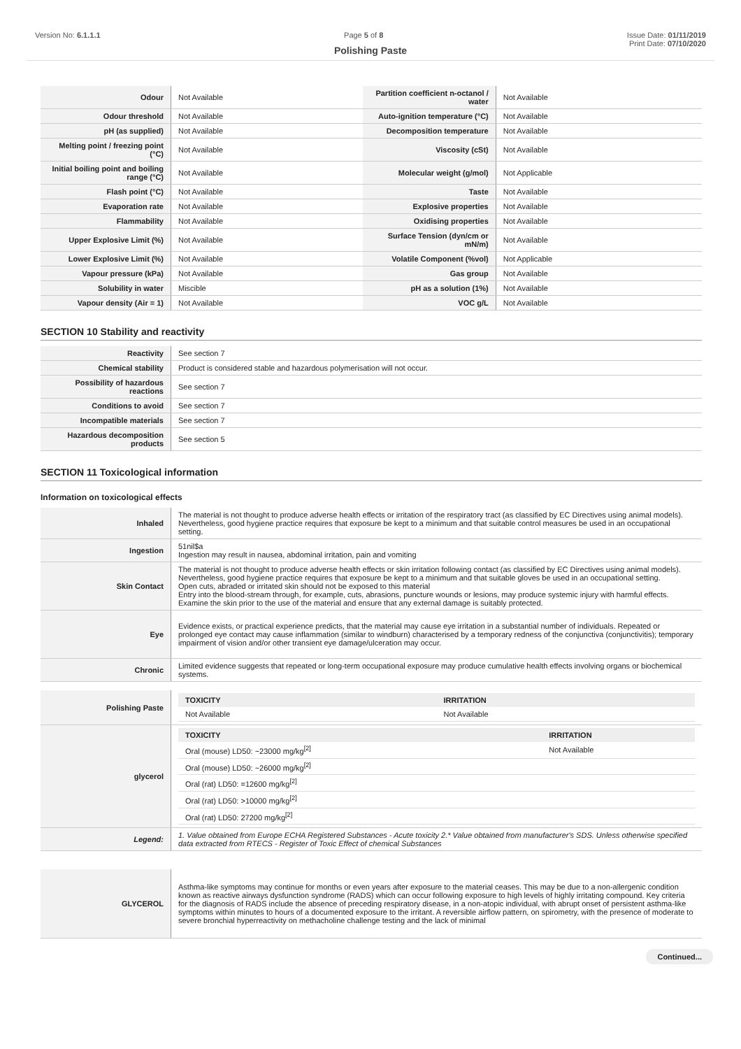Version No: 6.1.1.1 Page 5 of 8 Issue Date: 01/11/2019
Print Date: 07/10/2020
Polishing Paste
| Odour | Not Available | Partition coefficient n-octanol / water | Not Available |
| Odour threshold | Not Available | Auto-ignition temperature (°C) | Not Available |
| pH (as supplied) | Not Available | Decomposition temperature | Not Available |
| Melting point / freezing point (°C) | Not Available | Viscosity (cSt) | Not Available |
| Initial boiling point and boiling range (°C) | Not Available | Molecular weight (g/mol) | Not Applicable |
| Flash point (°C) | Not Available | Taste | Not Available |
| Evaporation rate | Not Available | Explosive properties | Not Available |
| Flammability | Not Available | Oxidising properties | Not Available |
| Upper Explosive Limit (%) | Not Available | Surface Tension (dyn/cm or mN/m) | Not Available |
| Lower Explosive Limit (%) | Not Available | Volatile Component (%vol) | Not Applicable |
| Vapour pressure (kPa) | Not Available | Gas group | Not Available |
| Solubility in water | Miscible | pH as a solution (1%) | Not Available |
| Vapour density (Air = 1) | Not Available | VOC g/L | Not Available |
SECTION 10 Stability and reactivity
| Reactivity | See section 7 |
| Chemical stability | Product is considered stable and hazardous polymerisation will not occur. |
| Possibility of hazardous reactions | See section 7 |
| Conditions to avoid | See section 7 |
| Incompatible materials | See section 7 |
| Hazardous decomposition products | See section 5 |
SECTION 11 Toxicological information
Information on toxicological effects
| Inhaled | The material is not thought to produce adverse health effects or irritation of the respiratory tract (as classified by EC Directives using animal models). Nevertheless, good hygiene practice requires that exposure be kept to a minimum and that suitable control measures be used in an occupational setting. |
| Ingestion | 51nil$a Ingestion may result in nausea, abdominal irritation, pain and vomiting |
| Skin Contact | The material is not thought to produce adverse health effects or skin irritation following contact (as classified by EC Directives using animal models). Nevertheless, good hygiene practice requires that exposure be kept to a minimum and that suitable gloves be used in an occupational setting. Open cuts, abraded or irritated skin should not be exposed to this material Entry into the blood-stream through, for example, cuts, abrasions, puncture wounds or lesions, may produce systemic injury with harmful effects. Examine the skin prior to the use of the material and ensure that any external damage is suitably protected. |
| Eye | Evidence exists, or practical experience predicts, that the material may cause eye irritation in a substantial number of individuals. Repeated or prolonged eye contact may cause inflammation (similar to windburn) characterised by a temporary redness of the conjunctiva (conjunctivitis); temporary impairment of vision and/or other transient eye damage/ulceration may occur. |
| Chronic | Limited evidence suggests that repeated or long-term occupational exposure may produce cumulative health effects involving organs or biochemical systems. |
| Polishing Paste | / TOXICITY / IRRITATION / / --- / --- / / Not Available / Not Available / |
| glycerol | / TOXICITY / IRRITATION / / --- / --- / / Oral (mouse) LD50: ~23000 mg/kg<sup>[2]</sup> / Not Available / / Oral (mouse) LD50: ~26000 mg/kg<sup>[2]</sup> / / / Oral (rat) LD50: =12600 mg/kg<sup>[2]</sup> / / / Oral (rat) LD50: >10000 mg/kg<sup>[2]</sup> / / / Oral (rat) LD50: 27200 mg/kg<sup>[2]</sup> / / |
| Legend: | 1. Value obtained from Europe ECHA Registered Substances - Acute toxicity 2.* Value obtained from manufacturer's SDS. Unless otherwise specified data extracted from RTECS - Register of Toxic Effect of chemical Substances |
| GLYCEROL | Asthma-like symptoms may continue for months or even years after exposure to the material ceases. This may be due to a non-allergenic condition known as reactive airways dysfunction syndrome (RADS) which can occur following exposure to high levels of highly irritating compound. Key criteria for the diagnosis of RADS include the absence of preceding respiratory disease, in a non-atopic individual, with abrupt onset of persistent asthma-like symptoms within minutes to hours of a documented exposure to the irritant. A reversible airflow pattern, on spirometry, with the presence of moderate to severe bronchial hyperreactivity on methacholine challenge testing and the lack of minimal |
Continued...